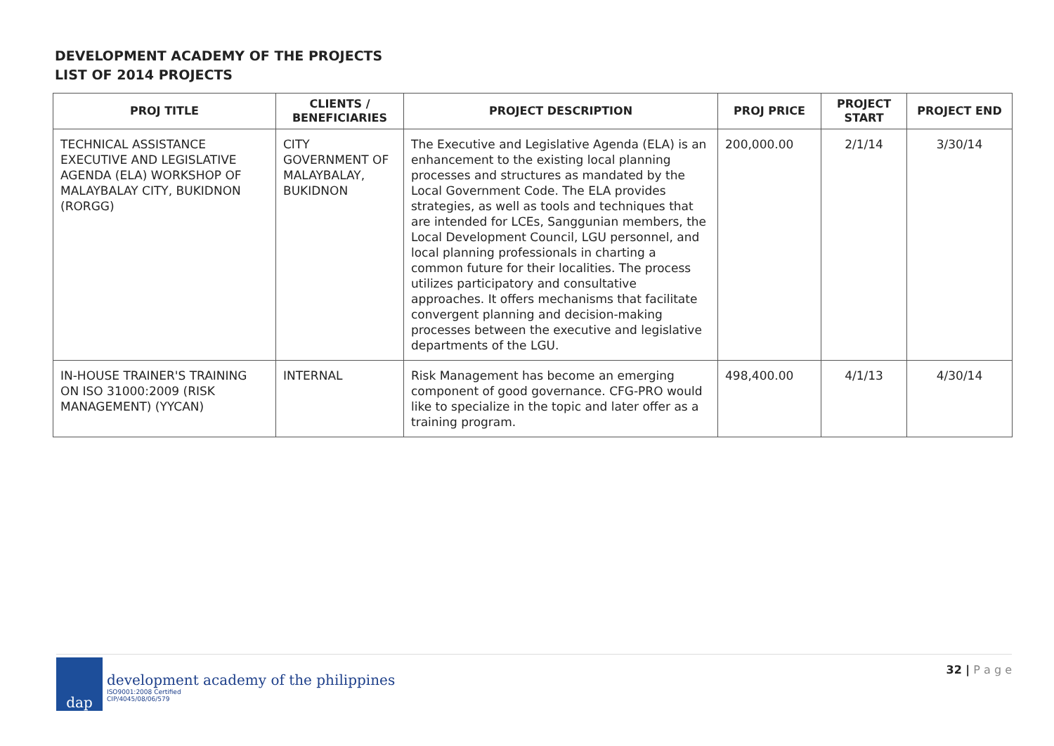DEVELOPMENT ACADEMY OF THE PROJECTS
LIST OF 2014 PROJECTS
| PROJ TITLE | CLIENTS / BENEFICIARIES | PROJECT DESCRIPTION | PROJ PRICE | PROJECT START | PROJECT END |
| --- | --- | --- | --- | --- | --- |
| TECHNICAL ASSISTANCE EXECUTIVE AND LEGISLATIVE AGENDA (ELA) WORKSHOP OF MALAYBALAY CITY, BUKIDNON (RORGG) | CITY GOVERNMENT OF MALAYBALAY, BUKIDNON | The Executive and Legislative Agenda (ELA) is an enhancement to the existing local planning processes and structures as mandated by the Local Government Code. The ELA provides strategies, as well as tools and techniques that are intended for LCEs, Sanggunian members, the Local Development Council, LGU personnel, and local planning professionals in charting a common future for their localities. The process utilizes participatory and consultative approaches. It offers mechanisms that facilitate convergent planning and decision-making processes between the executive and legislative departments of the LGU. | 200,000.00 | 2/1/14 | 3/30/14 |
| IN-HOUSE TRAINER'S TRAINING ON ISO 31000:2009 (RISK MANAGEMENT) (YYCAN) | INTERNAL | Risk Management has become an emerging component of good governance. CFG-PRO would like to specialize in the topic and later offer as a training program. | 498,400.00 | 4/1/13 | 4/30/14 |
dap
development academy of the philippines
ISO9001:2008 Certified
CIP/4045/08/06/579
32 | P a g e